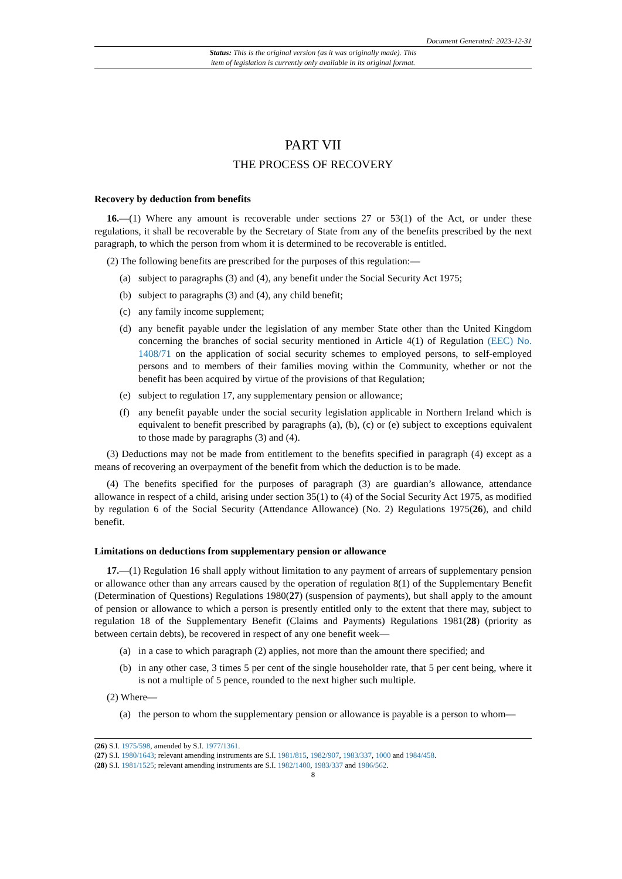Document Generated: 2023-12-31
Status: This is the original version (as it was originally made). This
item of legislation is currently only available in its original format.
PART VII
THE PROCESS OF RECOVERY
Recovery by deduction from benefits
16.—(1) Where any amount is recoverable under sections 27 or 53(1) of the Act, or under these regulations, it shall be recoverable by the Secretary of State from any of the benefits prescribed by the next paragraph, to which the person from whom it is determined to be recoverable is entitled.
(2) The following benefits are prescribed for the purposes of this regulation:—
(a) subject to paragraphs (3) and (4), any benefit under the Social Security Act 1975;
(b) subject to paragraphs (3) and (4), any child benefit;
(c) any family income supplement;
(d) any benefit payable under the legislation of any member State other than the United Kingdom concerning the branches of social security mentioned in Article 4(1) of Regulation (EEC) No. 1408/71 on the application of social security schemes to employed persons, to self-employed persons and to members of their families moving within the Community, whether or not the benefit has been acquired by virtue of the provisions of that Regulation;
(e) subject to regulation 17, any supplementary pension or allowance;
(f) any benefit payable under the social security legislation applicable in Northern Ireland which is equivalent to benefit prescribed by paragraphs (a), (b), (c) or (e) subject to exceptions equivalent to those made by paragraphs (3) and (4).
(3) Deductions may not be made from entitlement to the benefits specified in paragraph (4) except as a means of recovering an overpayment of the benefit from which the deduction is to be made.
(4) The benefits specified for the purposes of paragraph (3) are guardian’s allowance, attendance allowance in respect of a child, arising under section 35(1) to (4) of the Social Security Act 1975, as modified by regulation 6 of the Social Security (Attendance Allowance) (No. 2) Regulations 1975(26), and child benefit.
Limitations on deductions from supplementary pension or allowance
17.—(1) Regulation 16 shall apply without limitation to any payment of arrears of supplementary pension or allowance other than any arrears caused by the operation of regulation 8(1) of the Supplementary Benefit (Determination of Questions) Regulations 1980(27) (suspension of payments), but shall apply to the amount of pension or allowance to which a person is presently entitled only to the extent that there may, subject to regulation 18 of the Supplementary Benefit (Claims and Payments) Regulations 1981(28) (priority as between certain debts), be recovered in respect of any one benefit week—
(a) in a case to which paragraph (2) applies, not more than the amount there specified; and
(b) in any other case, 3 times 5 per cent of the single householder rate, that 5 per cent being, where it is not a multiple of 5 pence, rounded to the next higher such multiple.
(2) Where—
(a) the person to whom the supplementary pension or allowance is payable is a person to whom—
(26) S.I. 1975/598, amended by S.I. 1977/1361.
(27) S.I. 1980/1643; relevant amending instruments are S.I. 1981/815, 1982/907, 1983/337, 1000 and 1984/458.
(28) S.I. 1981/1525; relevant amending instruments are S.I. 1982/1400, 1983/337 and 1986/562.
8